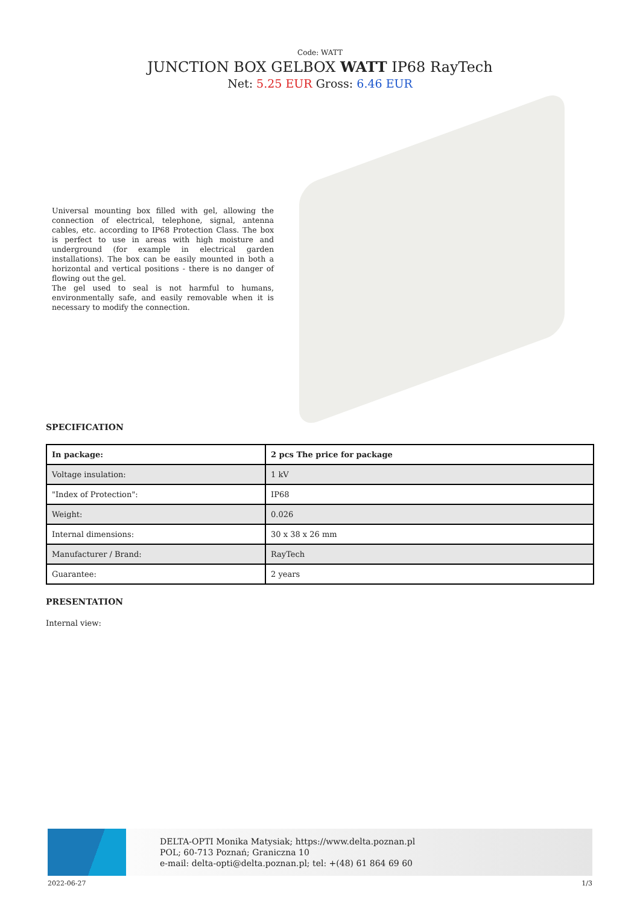Code: WATT
JUNCTION BOX GELBOX WATT IP68 RayTech
Net: 5.25 EUR Gross: 6.46 EUR
Universal mounting box filled with gel, allowing the connection of electrical, telephone, signal, antenna cables, etc. according to IP68 Protection Class. The box is perfect to use in areas with high moisture and underground (for example in electrical garden installations). The box can be easily mounted in both a horizontal and vertical positions - there is no danger of flowing out the gel.
The gel used to seal is not harmful to humans, environmentally safe, and easily removable when it is necessary to modify the connection.
SPECIFICATION
| In package: | 2 pcs The price for package |
| Voltage insulation: | 1 kV |
| "Index of Protection": | IP68 |
| Weight: | 0.026 |
| Internal dimensions: | 30 x 38 x 26 mm |
| Manufacturer / Brand: | RayTech |
| Guarantee: | 2 years |
PRESENTATION
Internal view:
DELTA-OPTI Monika Matysiak; https://www.delta.poznan.pl
POL; 60-713 Poznań; Graniczna 10
e-mail: delta-opti@delta.poznan.pl; tel: +(48) 61 864 69 60
2022-06-27 1/3